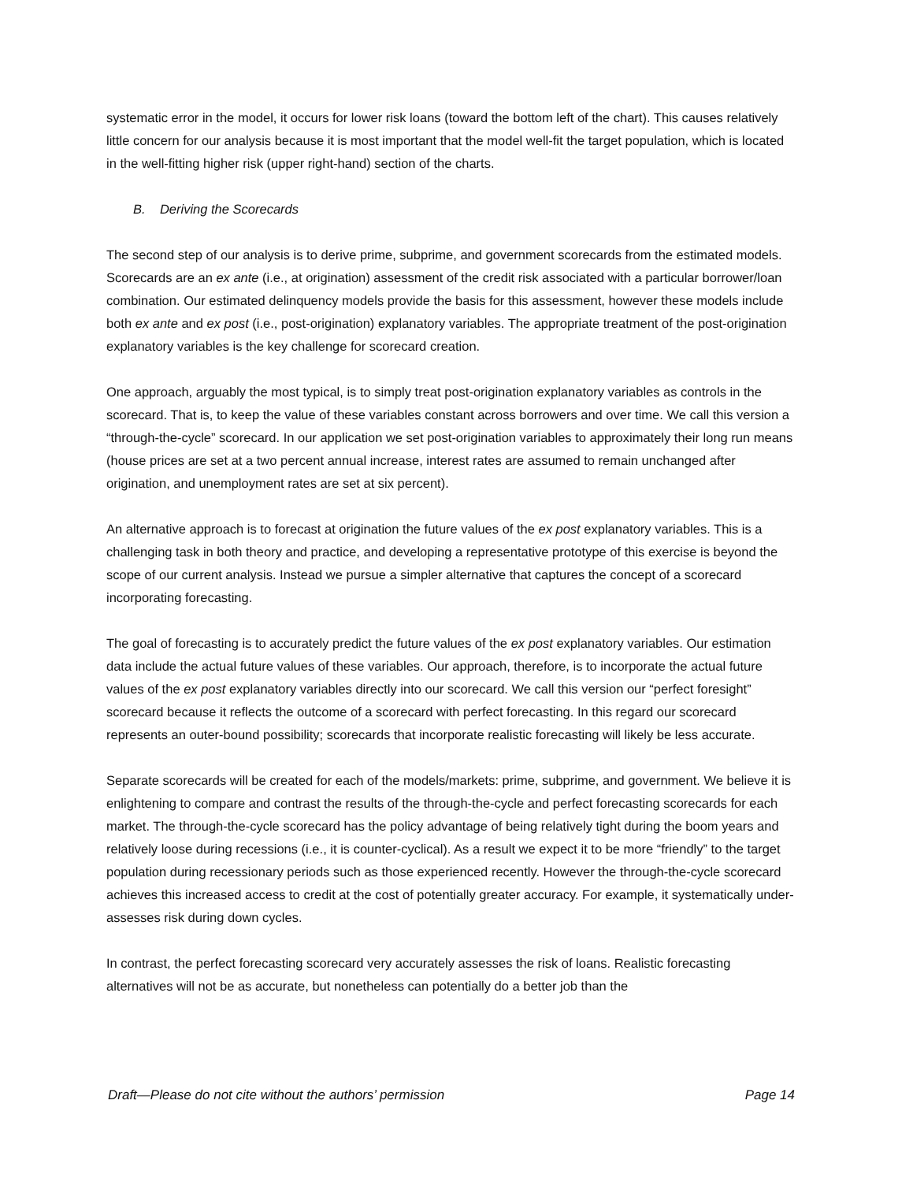systematic error in the model, it occurs for lower risk loans (toward the bottom left of the chart). This causes relatively little concern for our analysis because it is most important that the model well-fit the target population, which is located in the well-fitting higher risk (upper right-hand) section of the charts.
B. Deriving the Scorecards
The second step of our analysis is to derive prime, subprime, and government scorecards from the estimated models. Scorecards are an ex ante (i.e., at origination) assessment of the credit risk associated with a particular borrower/loan combination. Our estimated delinquency models provide the basis for this assessment, however these models include both ex ante and ex post (i.e., post-origination) explanatory variables. The appropriate treatment of the post-origination explanatory variables is the key challenge for scorecard creation.
One approach, arguably the most typical, is to simply treat post-origination explanatory variables as controls in the scorecard. That is, to keep the value of these variables constant across borrowers and over time. We call this version a “through-the-cycle” scorecard. In our application we set post-origination variables to approximately their long run means (house prices are set at a two percent annual increase, interest rates are assumed to remain unchanged after origination, and unemployment rates are set at six percent).
An alternative approach is to forecast at origination the future values of the ex post explanatory variables. This is a challenging task in both theory and practice, and developing a representative prototype of this exercise is beyond the scope of our current analysis. Instead we pursue a simpler alternative that captures the concept of a scorecard incorporating forecasting.
The goal of forecasting is to accurately predict the future values of the ex post explanatory variables. Our estimation data include the actual future values of these variables. Our approach, therefore, is to incorporate the actual future values of the ex post explanatory variables directly into our scorecard. We call this version our “perfect foresight” scorecard because it reflects the outcome of a scorecard with perfect forecasting. In this regard our scorecard represents an outer-bound possibility; scorecards that incorporate realistic forecasting will likely be less accurate.
Separate scorecards will be created for each of the models/markets: prime, subprime, and government. We believe it is enlightening to compare and contrast the results of the through-the-cycle and perfect forecasting scorecards for each market. The through-the-cycle scorecard has the policy advantage of being relatively tight during the boom years and relatively loose during recessions (i.e., it is counter-cyclical). As a result we expect it to be more “friendly” to the target population during recessionary periods such as those experienced recently. However the through-the-cycle scorecard achieves this increased access to credit at the cost of potentially greater accuracy. For example, it systematically under-assesses risk during down cycles.
In contrast, the perfect forecasting scorecard very accurately assesses the risk of loans. Realistic forecasting alternatives will not be as accurate, but nonetheless can potentially do a better job than the
Draft—Please do not cite without the authors’ permission Page 14